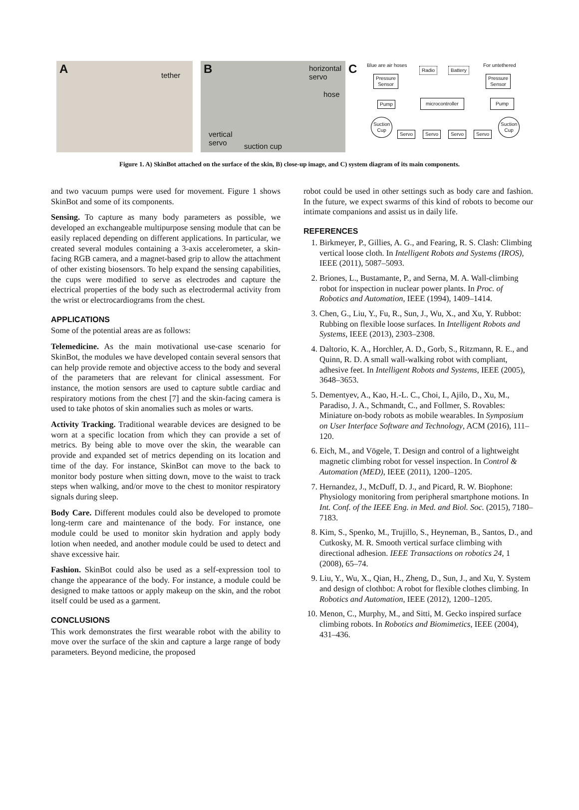A tether
B horizontal
servo
hose
vertical
servo suction cup
C Blue are air hoses For untethered
Radio Battery
Pressure
Sensor
Pressure
Sensor
Pump microcontroller Pump
Suction
Cup
Servo Servo Servo Servo
Suction
Cup
Figure 1. A) SkinBot attached on the surface of the skin, B) close-up image, and C) system diagram of its main components.
and two vacuum pumps were used for movement. Figure 1 shows SkinBot and some of its components.
Sensing. To capture as many body parameters as possible, we developed an exchangeable multipurpose sensing module that can be easily replaced depending on different applications. In particular, we created several modules containing a 3-axis accelerometer, a skin-facing RGB camera, and a magnet-based grip to allow the attachment of other existing biosensors. To help expand the sensing capabilities, the cups were modified to serve as electrodes and capture the electrical properties of the body such as electrodermal activity from the wrist or electrocardiograms from the chest.
APPLICATIONS
Some of the potential areas are as follows:
Telemedicine. As the main motivational use-case scenario for SkinBot, the modules we have developed contain several sensors that can help provide remote and objective access to the body and several of the parameters that are relevant for clinical assessment. For instance, the motion sensors are used to capture subtle cardiac and respiratory motions from the chest [7] and the skin-facing camera is used to take photos of skin anomalies such as moles or warts.
Activity Tracking. Traditional wearable devices are designed to be worn at a specific location from which they can provide a set of metrics. By being able to move over the skin, the wearable can provide and expanded set of metrics depending on its location and time of the day. For instance, SkinBot can move to the back to monitor body posture when sitting down, move to the waist to track steps when walking, and/or move to the chest to monitor respiratory signals during sleep.
Body Care. Different modules could also be developed to promote long-term care and maintenance of the body. For instance, one module could be used to monitor skin hydration and apply body lotion when needed, and another module could be used to detect and shave excessive hair.
Fashion. SkinBot could also be used as a self-expression tool to change the appearance of the body. For instance, a module could be designed to make tattoos or apply makeup on the skin, and the robot itself could be used as a garment.
CONCLUSIONS
This work demonstrates the first wearable robot with the ability to move over the surface of the skin and capture a large range of body parameters. Beyond medicine, the proposed
robot could be used in other settings such as body care and fashion. In the future, we expect swarms of this kind of robots to become our intimate companions and assist us in daily life.
REFERENCES
1. Birkmeyer, P., Gillies, A. G., and Fearing, R. S. Clash: Climbing vertical loose cloth. In Intelligent Robots and Systems (IROS), IEEE (2011), 5087–5093.
2. Briones, L., Bustamante, P., and Serna, M. A. Wall-climbing robot for inspection in nuclear power plants. In Proc. of Robotics and Automation, IEEE (1994), 1409–1414.
3. Chen, G., Liu, Y., Fu, R., Sun, J., Wu, X., and Xu, Y. Rubbot: Rubbing on flexible loose surfaces. In Intelligent Robots and Systems, IEEE (2013), 2303–2308.
4. Daltorio, K. A., Horchler, A. D., Gorb, S., Ritzmann, R. E., and Quinn, R. D. A small wall-walking robot with compliant, adhesive feet. In Intelligent Robots and Systems, IEEE (2005), 3648–3653.
5. Dementyev, A., Kao, H.-L. C., Choi, I., Ajilo, D., Xu, M., Paradiso, J. A., Schmandt, C., and Follmer, S. Rovables: Miniature on-body robots as mobile wearables. In Symposium on User Interface Software and Technology, ACM (2016), 111–120.
6. Eich, M., and Vögele, T. Design and control of a lightweight magnetic climbing robot for vessel inspection. In Control & Automation (MED), IEEE (2011), 1200–1205.
7. Hernandez, J., McDuff, D. J., and Picard, R. W. Biophone: Physiology monitoring from peripheral smartphone motions. In Int. Conf. of the IEEE Eng. in Med. and Biol. Soc. (2015), 7180–7183.
8. Kim, S., Spenko, M., Trujillo, S., Heyneman, B., Santos, D., and Cutkosky, M. R. Smooth vertical surface climbing with directional adhesion. IEEE Transactions on robotics 24, 1 (2008), 65–74.
9. Liu, Y., Wu, X., Qian, H., Zheng, D., Sun, J., and Xu, Y. System and design of clothbot: A robot for flexible clothes climbing. In Robotics and Automation, IEEE (2012), 1200–1205.
10. Menon, C., Murphy, M., and Sitti, M. Gecko inspired surface climbing robots. In Robotics and Biomimetics, IEEE (2004), 431–436.